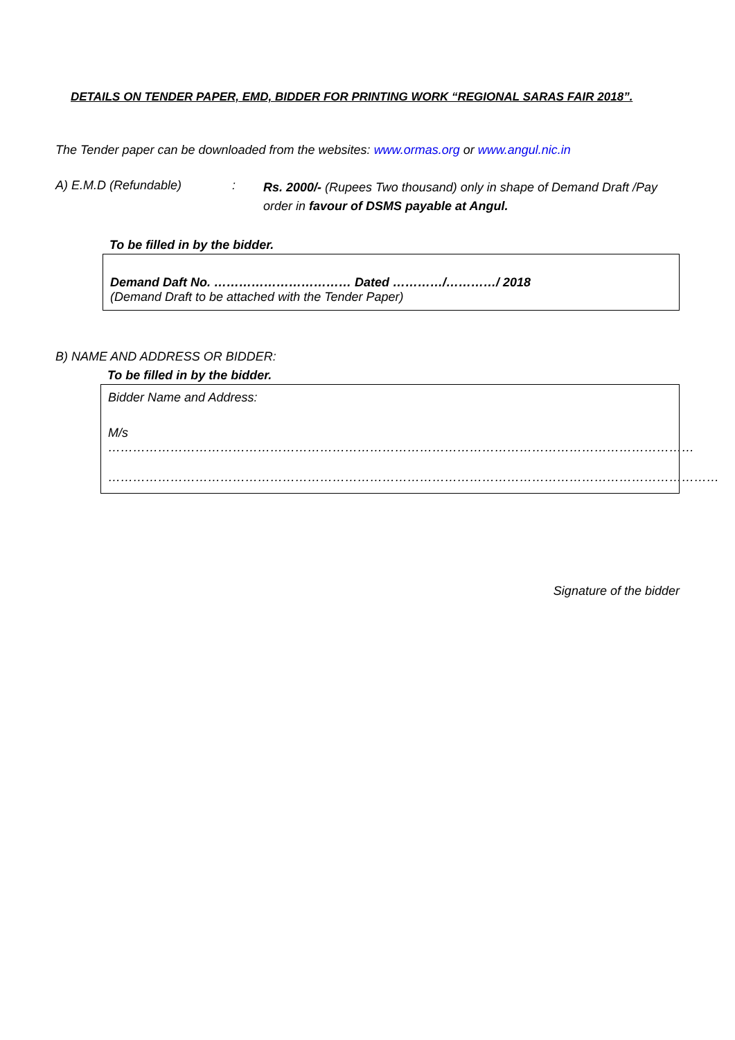DETAILS ON TENDER PAPER, EMD, BIDDER FOR PRINTING WORK “REGIONAL SARAS FAIR 2018”.
The Tender paper can be downloaded from the websites: www.ormas.org or www.angul.nic.in
A) E.M.D (Refundable) :
Rs. 2000/- (Rupees Two thousand) only in shape of Demand Draft /Pay order in favour of DSMS payable at Angul.
To be filled in by the bidder.
Demand Daft No. …………………………… Dated …………/…………/ 2018
(Demand Draft to be attached with the Tender Paper)
B) NAME AND ADDRESS OR BIDDER:
To be filled in by the bidder.
Bidder Name and Address:
M/s ……………………………………………………………………………………………………………………………
…………………………………………………………………………………………………………………………………
Signature of the bidder